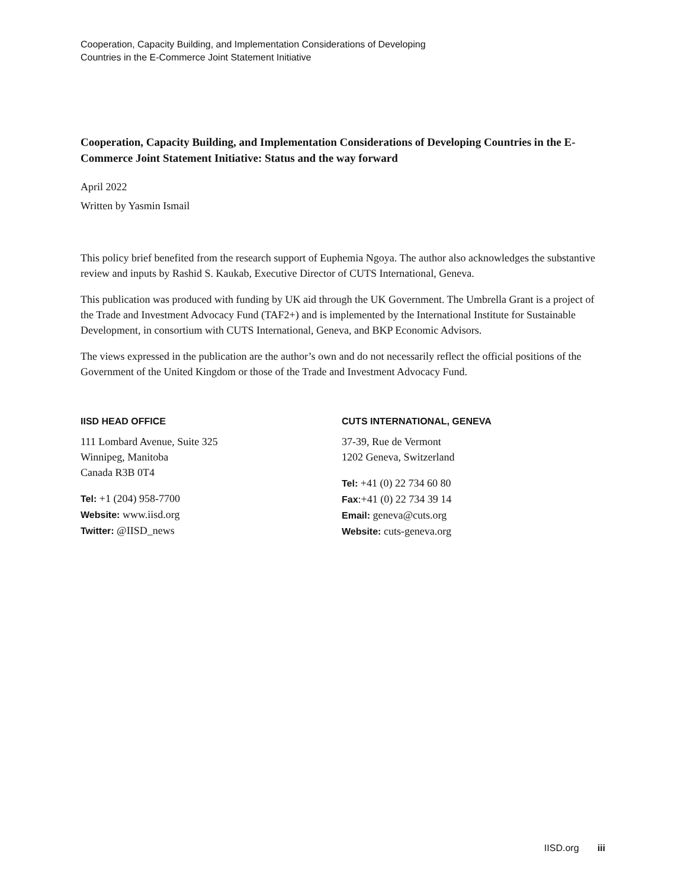Cooperation, Capacity Building, and Implementation Considerations of Developing
Countries in the E-Commerce Joint Statement Initiative
Cooperation, Capacity Building, and Implementation Considerations of Developing Countries in the E-Commerce Joint Statement Initiative: Status and the way forward
April 2022
Written by Yasmin Ismail
This policy brief benefited from the research support of Euphemia Ngoya. The author also acknowledges the substantive review and inputs by Rashid S. Kaukab, Executive Director of CUTS International, Geneva.
This publication was produced with funding by UK aid through the UK Government. The Umbrella Grant is a project of the Trade and Investment Advocacy Fund (TAF2+) and is implemented by the International Institute for Sustainable Development, in consortium with CUTS International, Geneva, and BKP Economic Advisors.
The views expressed in the publication are the author’s own and do not necessarily reflect the official positions of the Government of the United Kingdom or those of the Trade and Investment Advocacy Fund.
IISD HEAD OFFICE
111 Lombard Avenue, Suite 325
Winnipeg, Manitoba
Canada R3B 0T4
Tel: +1 (204) 958-7700
Website: www.iisd.org
Twitter: @IISD_news
CUTS INTERNATIONAL, GENEVA
37-39, Rue de Vermont
1202 Geneva, Switzerland
Tel: +41 (0) 22 734 60 80
Fax:+41 (0) 22 734 39 14
Email: geneva@cuts.org
Website: cuts-geneva.org
IISD.org iii